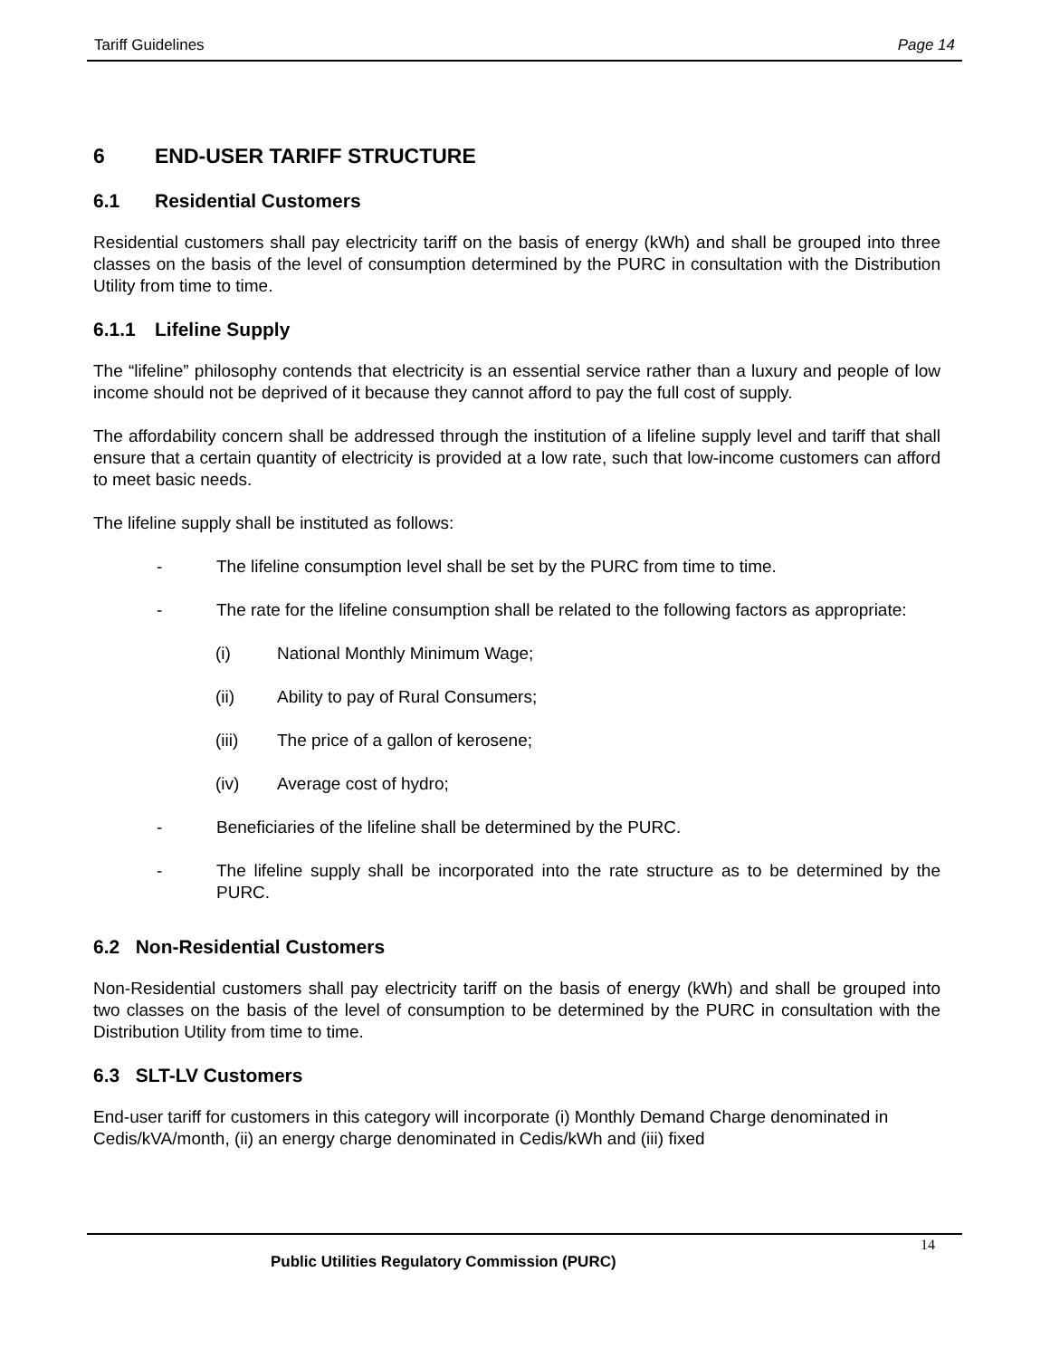Tariff Guidelines Page 14
6 END-USER TARIFF STRUCTURE
6.1 Residential Customers
Residential customers shall pay electricity tariff on the basis of energy (kWh) and shall be grouped into three classes on the basis of the level of consumption determined by the PURC in consultation with the Distribution Utility from time to time.
6.1.1 Lifeline Supply
The “lifeline” philosophy contends that electricity is an essential service rather than a luxury and people of low income should not be deprived of it because they cannot afford to pay the full cost of supply.
The affordability concern shall be addressed through the institution of a lifeline supply level and tariff that shall ensure that a certain quantity of electricity is provided at a low rate, such that low-income customers can afford to meet basic needs.
The lifeline supply shall be instituted as follows:
- The lifeline consumption level shall be set by the PURC from time to time.
- The rate for the lifeline consumption shall be related to the following factors as appropriate:
(i) National Monthly Minimum Wage;
(ii) Ability to pay of Rural Consumers;
(iii) The price of a gallon of kerosene;
(iv) Average cost of hydro;
- Beneficiaries of the lifeline shall be determined by the PURC.
- The lifeline supply shall be incorporated into the rate structure as to be determined by the PURC.
6.2 Non-Residential Customers
Non-Residential customers shall pay electricity tariff on the basis of energy (kWh) and shall be grouped into two classes on the basis of the level of consumption to be determined by the PURC in consultation with the Distribution Utility from time to time.
6.3 SLT-LV Customers
End-user tariff for customers in this category will incorporate (i) Monthly Demand Charge denominated in Cedis/kVA/month, (ii) an energy charge denominated in Cedis/kWh and (iii) fixed
14
Public Utilities Regulatory Commission (PURC)